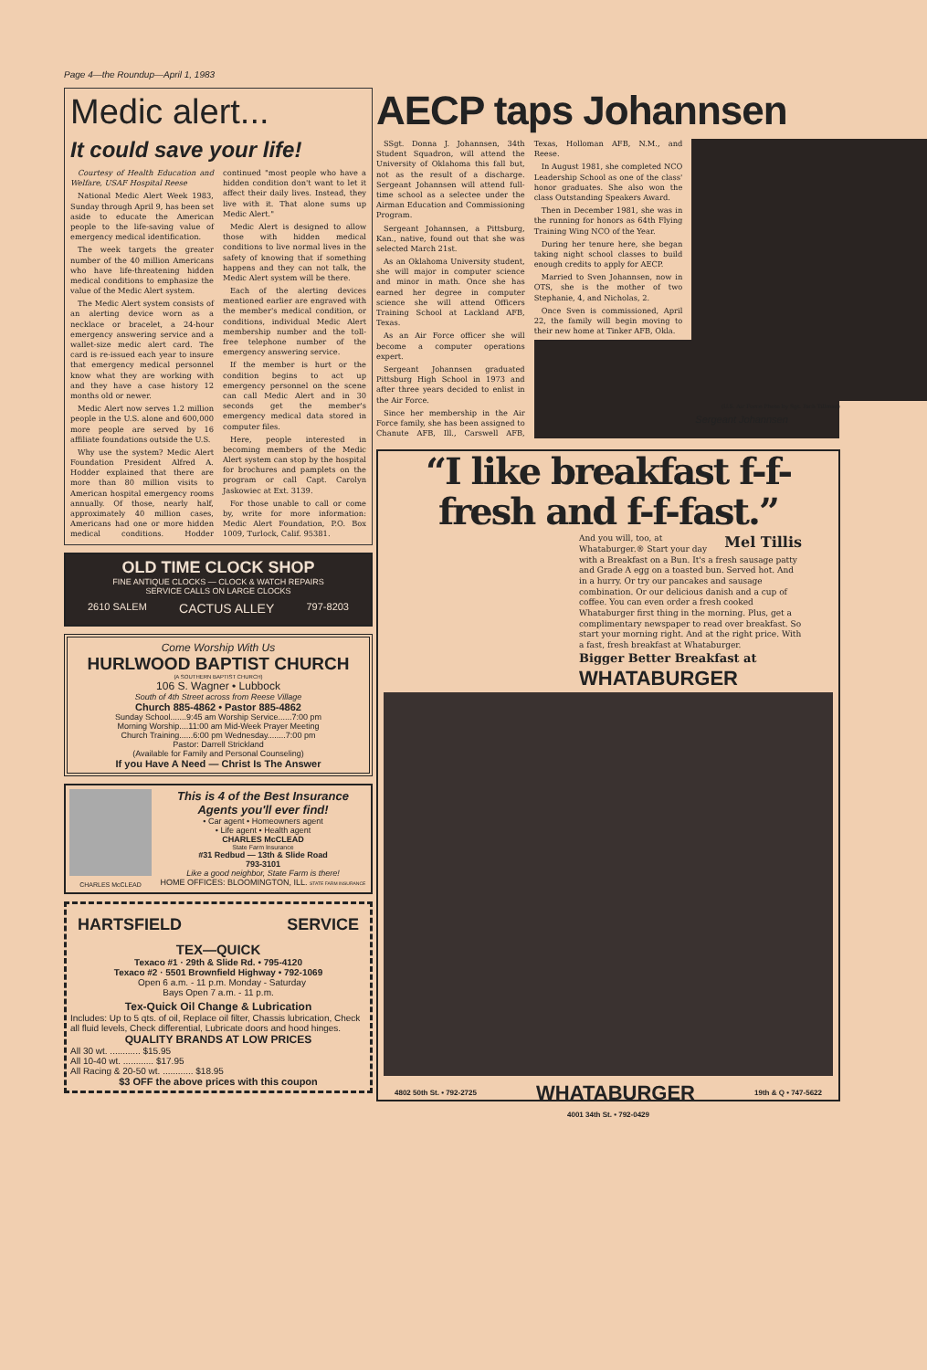Page 4—the Roundup—April 1, 1983
Medic alert...
It could save your life!
Courtesy of Health Education and Welfare, USAF Hospital Reese
National Medic Alert Week 1983, Sunday through April 9, has been set aside to educate the American people to the life-saving value of emergency medical identification.
The week targets the greater number of the 40 million Americans who have life-threatening hidden medical conditions to emphasize the value of the Medic Alert system.
The Medic Alert system consists of an alerting device worn as a necklace or bracelet, a 24-hour emergency answering service and a wallet-size medic alert card. The card is re-issued each year to insure that emergency medical personnel know what they are working with and they have a case history 12 months old or newer.
Medic Alert now serves 1.2 million people in the U.S. alone and 600,000 more people are served by 16 affiliate foundations outside the U.S.
Why use the system? Medic Alert Foundation President Alfred A. Hodder explained that there are more than 80 million visits to American hospital emergency rooms annually. Of those, nearly half, approximately 40 million cases, Americans had one or more hidden medical conditions. Hodder continued "most people who have a hidden condition don't want to let it affect their daily lives. Instead, they live with it. That alone sums up Medic Alert."
Medic Alert is designed to allow those with hidden medical conditions to live normal lives in the safety of knowing that if something happens and they can not talk, the Medic Alert system will be there.
Each of the alerting devices mentioned earlier are engraved with the member's medical condition, or conditions, individual Medic Alert membership number and the toll-free telephone number of the emergency answering service.
If the member is hurt or the condition begins to act up emergency personnel on the scene can call Medic Alert and in 30 seconds get the member's emergency medical data stored in computer files.
Here, people interested in becoming members of the Medic Alert system can stop by the hospital for brochures and pamplets on the program or call Capt. Carolyn Jaskowiec at Ext. 3139.
For those unable to call or come by, write for more information: Medic Alert Foundation, P.O. Box 1009, Turlock, Calif. 95381.
OLD TIME CLOCK SHOP
FINE ANTIQUE CLOCKS — CLOCK & WATCH REPAIRS
SERVICE CALLS ON LARGE CLOCKS
2610 SALEM CACTUS ALLEY 797-8203
Come Worship With Us
HURLWOOD BAPTIST CHURCH
(A SOUTHERN BAPTIST CHURCH)
106 S. Wagner • Lubbock
South of 4th Street across from Reese Village
Church 885-4862 • Pastor 885-4862
Sunday School.......9:45 am Worship Service......7:00 pm
Morning Worship....11:00 am Mid-Week Prayer Meeting
Church Training......6:00 pm Wednesday........7:00 pm
Pastor: Darrell Strickland
(Available for Family and Personal Counseling)
If you Have A Need — Christ Is The Answer
CHARLES McCLEAD
This is 4 of the Best Insurance Agents you'll ever find!
• Car agent • Homeowners agent
• Life agent • Health agent
CHARLES McCLEAD
State Farm Insurance
#31 Redbud — 13th & Slide Road
793-3101
Like a good neighbor, State Farm is there!
HOME OFFICES: BLOOMINGTON, ILL. STATE FARM INSURANCE
HARTSFIELD SERVICE
TEX—QUICK
Texaco #1 · 29th & Slide Rd. • 795-4120
Texaco #2 · 5501 Brownfield Highway • 792-1069
Open 6 a.m. - 11 p.m. Monday - Saturday
Bays Open 7 a.m. - 11 p.m.
Tex-Quick Oil Change & Lubrication
Includes: Up to 5 qts. of oil, Replace oil filter, Chassis lubrication, Check all fluid levels, Check differential, Lubricate doors and hood hinges.
QUALITY BRANDS AT LOW PRICES
All 30 wt. ............ $15.95
All 10-40 wt. ............ $17.95
All Racing & 20-50 wt. ............ $18.95
$3 OFF the above prices with this coupon
AECP taps Johannsen
SSgt. Donna J. Johannsen, 34th Student Squadron, will attend the University of Oklahoma this fall but, not as the result of a discharge. Sergeant Johannsen will attend full-time school as a selectee under the Airman Education and Commissioning Program.
Sergeant Johannsen, a Pittsburg, Kan., native, found out that she was selected March 21st.
As an Oklahoma University student, she will major in computer science and minor in math. Once she has earned her degree in computer science she will attend Officers Training School at Lackland AFB, Texas.
As an Air Force officer she will become a computer operations expert.
Sergeant Johannsen graduated Pittsburg High School in 1973 and after three years decided to enlist in the Air Force.
Since her membership in the Air Force family, she has been assigned to Chanute AFB, Ill., Carswell AFB, Texas, Holloman AFB, N.M., and Reese.
In August 1981, she completed NCO Leadership School as one of the class' honor graduates. She also won the class Outstanding Speakers Award.
Then in December 1981, she was in the running for honors as 64th Flying Training Wing NCO of the Year.
During her tenure here, she began taking night school classes to build enough credits to apply for AECP.
Married to Sven Johannsen, now in OTS, she is the mother of two Stephanie, 4, and Nicholas, 2.
Once Sven is commissioned, April 22, the family will begin moving to their new home at Tinker AFB, Okla.
(U.S. Air Force Photo by Sgt. Rich Tillman)
Sergeant Johannsen
“I like breakfast f-f-fresh and f-f-fast.”
Mel Tillis And you will, too, at Whataburger.® Start your day with a Breakfast on a Bun. It's a fresh sausage patty and Grade A egg on a toasted bun. Served hot. And in a hurry. Or try our pancakes and sausage combination. Or our delicious danish and a cup of coffee. You can even order a fresh cooked Whataburger first thing in the morning. Plus, get a complimentary newspaper to read over breakfast. So start your morning right. And at the right price. With a fast, fresh breakfast at Whataburger.
Bigger Better Breakfast at
WHATABURGER
4802 50th St. • 792-2725 WHATABURGER 19th & Q • 747-5622
4001 34th St. • 792-0429